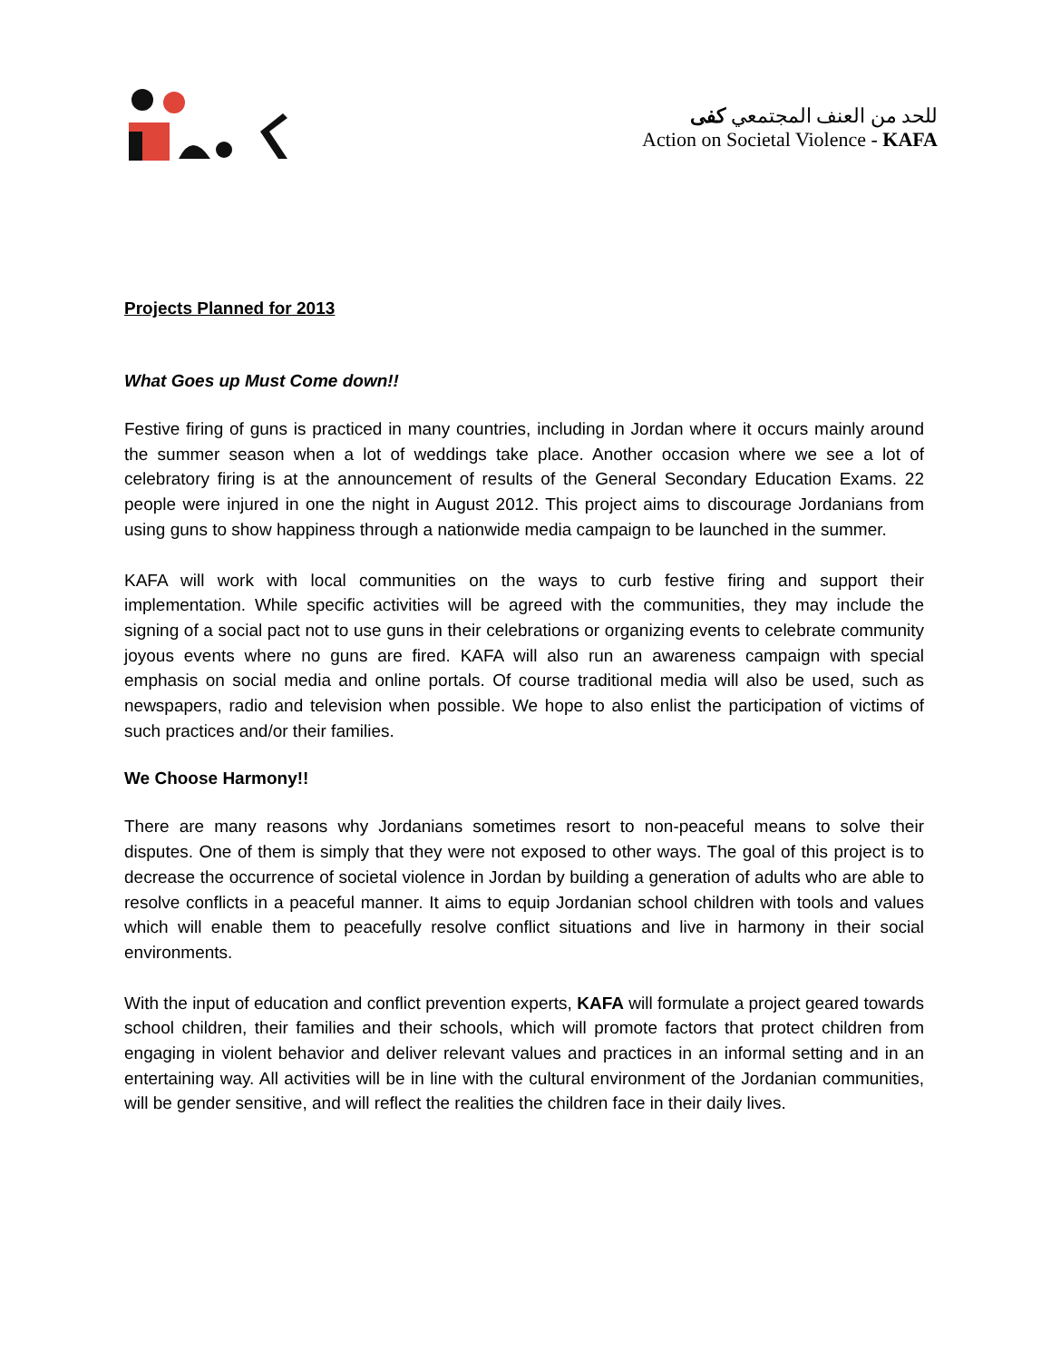للحد من العنف المجتمعي كفى
Action on Societal Violence - KAFA
Projects Planned for 2013
What Goes up Must Come down!!
Festive firing of guns is practiced in many countries, including in Jordan where it occurs mainly around the summer season when a lot of weddings take place. Another occasion where we see a lot of celebratory firing is at the announcement of results of the General Secondary Education Exams. 22 people were injured in one the night in August 2012. This project aims to discourage Jordanians from using guns to show happiness through a nationwide media campaign to be launched in the summer.
KAFA will work with local communities on the ways to curb festive firing and support their implementation. While specific activities will be agreed with the communities, they may include the signing of a social pact not to use guns in their celebrations or organizing events to celebrate community joyous events where no guns are fired. KAFA will also run an awareness campaign with special emphasis on social media and online portals. Of course traditional media will also be used, such as newspapers, radio and television when possible. We hope to also enlist the participation of victims of such practices and/or their families.
We Choose Harmony!!
There are many reasons why Jordanians sometimes resort to non-peaceful means to solve their disputes. One of them is simply that they were not exposed to other ways. The goal of this project is to decrease the occurrence of societal violence in Jordan by building a generation of adults who are able to resolve conflicts in a peaceful manner. It aims to equip Jordanian school children with tools and values which will enable them to peacefully resolve conflict situations and live in harmony in their social environments.
With the input of education and conflict prevention experts, KAFA will formulate a project geared towards school children, their families and their schools, which will promote factors that protect children from engaging in violent behavior and deliver relevant values and practices in an informal setting and in an entertaining way. All activities will be in line with the cultural environment of the Jordanian communities, will be gender sensitive, and will reflect the realities the children face in their daily lives.